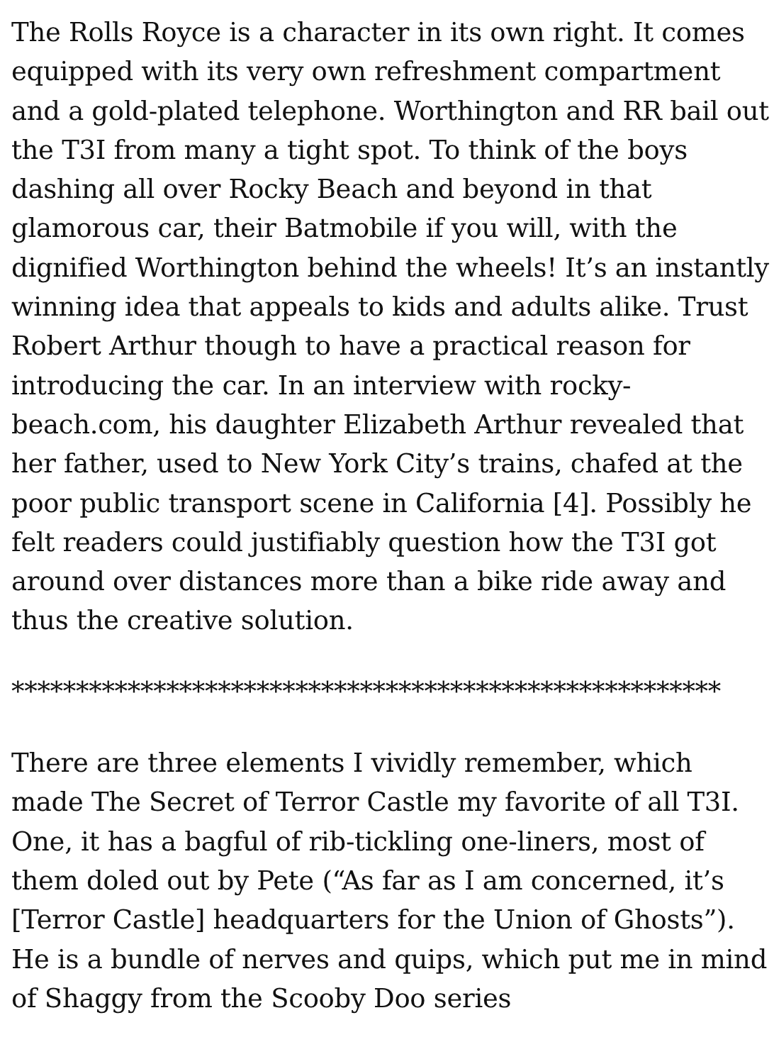The Rolls Royce is a character in its own right. It comes equipped with its very own refreshment compartment and a gold-plated telephone. Worthington and RR bail out the T3I from many a tight spot. To think of the boys dashing all over Rocky Beach and beyond in that glamorous car, their Batmobile if you will, with the dignified Worthington behind the wheels! It’s an instantly winning idea that appeals to kids and adults alike. Trust Robert Arthur though to have a practical reason for introducing the car. In an interview with rocky-beach.com, his daughter Elizabeth Arthur revealed that her father, used to New York City’s trains, chafed at the poor public transport scene in California [4]. Possibly he felt readers could justifiably question how the T3I got around over distances more than a bike ride away and thus the creative solution.
*******************************************************
There are three elements I vividly remember, which made The Secret of Terror Castle my favorite of all T3I. One, it has a bagful of rib-tickling one-liners, most of them doled out by Pete (“As far as I am concerned, it’s [Terror Castle] headquarters for the Union of Ghosts”). He is a bundle of nerves and quips, which put me in mind of Shaggy from the Scooby Doo series